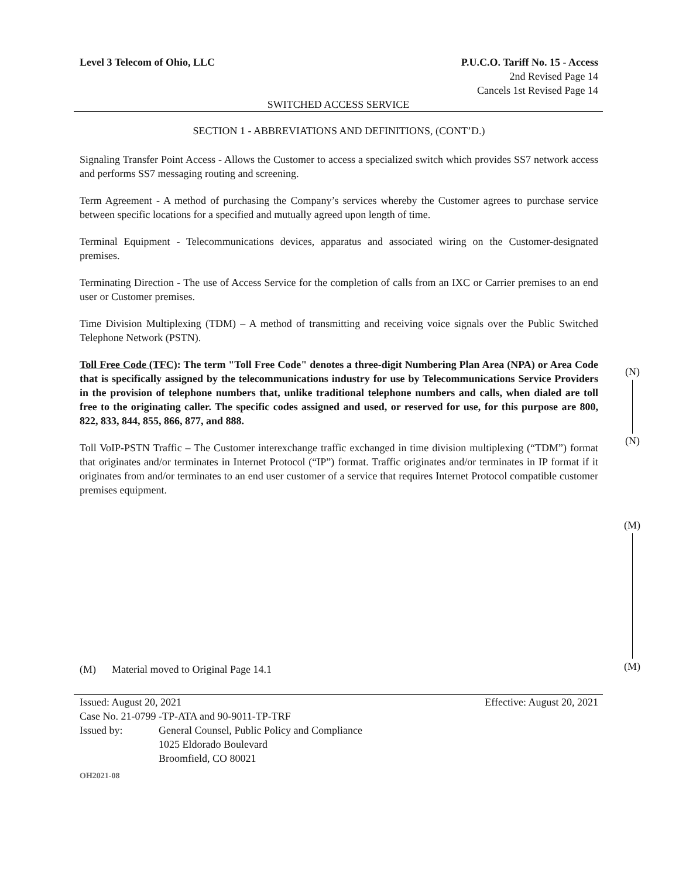Level 3 Telecom of Ohio, LLC P.U.C.O. Tariff No. 15 - Access
2nd Revised Page 14
Cancels 1st Revised Page 14
SWITCHED ACCESS SERVICE
SECTION 1 - ABBREVIATIONS AND DEFINITIONS, (CONT’D.)
Signaling Transfer Point Access - Allows the Customer to access a specialized switch which provides SS7 network access and performs SS7 messaging routing and screening.
Term Agreement - A method of purchasing the Company’s services whereby the Customer agrees to purchase service between specific locations for a specified and mutually agreed upon length of time.
Terminal Equipment - Telecommunications devices, apparatus and associated wiring on the Customer-designated premises.
Terminating Direction - The use of Access Service for the completion of calls from an IXC or Carrier premises to an end user or Customer premises.
Time Division Multiplexing (TDM) – A method of transmitting and receiving voice signals over the Public Switched Telephone Network (PSTN).
Toll Free Code (TFC): The term "Toll Free Code" denotes a three-digit Numbering Plan Area (NPA) or Area Code that is specifically assigned by the telecommunications industry for use by Telecommunications Service Providers in the provision of telephone numbers that, unlike traditional telephone numbers and calls, when dialed are toll free to the originating caller. The specific codes assigned and used, or reserved for use, for this purpose are 800, 822, 833, 844, 855, 866, 877, and 888.
Toll VoIP-PSTN Traffic – The Customer interexchange traffic exchanged in time division multiplexing (“TDM”) format that originates and/or terminates in Internet Protocol (“IP”) format. Traffic originates and/or terminates in IP format if it originates from and/or terminates to an end user customer of a service that requires Internet Protocol compatible customer premises equipment.
(M) Material moved to Original Page 14.1
Issued: August 20, 2021 Effective: August 20, 2021
Case No. 21-0799 -TP-ATA and 90-9011-TP-TRF
Issued by: General Counsel, Public Policy and Compliance
1025 Eldorado Boulevard
Broomfield, CO 80021
OH2021-08
(N)
(N)
(M)
(M)